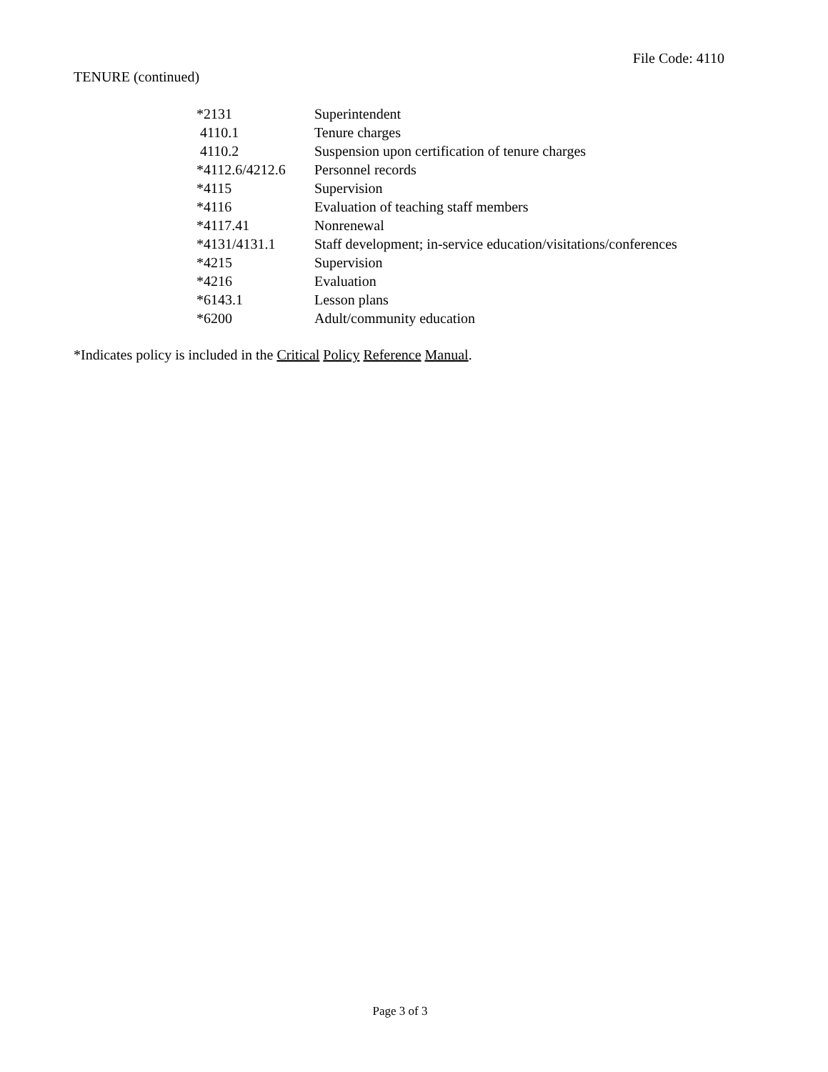File Code: 4110
TENURE (continued)
| *2131 | Superintendent |
| 4110.1 | Tenure charges |
| 4110.2 | Suspension upon certification of tenure charges |
| *4112.6/4212.6 | Personnel records |
| *4115 | Supervision |
| *4116 | Evaluation of teaching staff members |
| *4117.41 | Nonrenewal |
| *4131/4131.1 | Staff development; in-service education/visitations/conferences |
| *4215 | Supervision |
| *4216 | Evaluation |
| *6143.1 | Lesson plans |
| *6200 | Adult/community education |
*Indicates policy is included in the Critical Policy Reference Manual.
Page 3 of 3